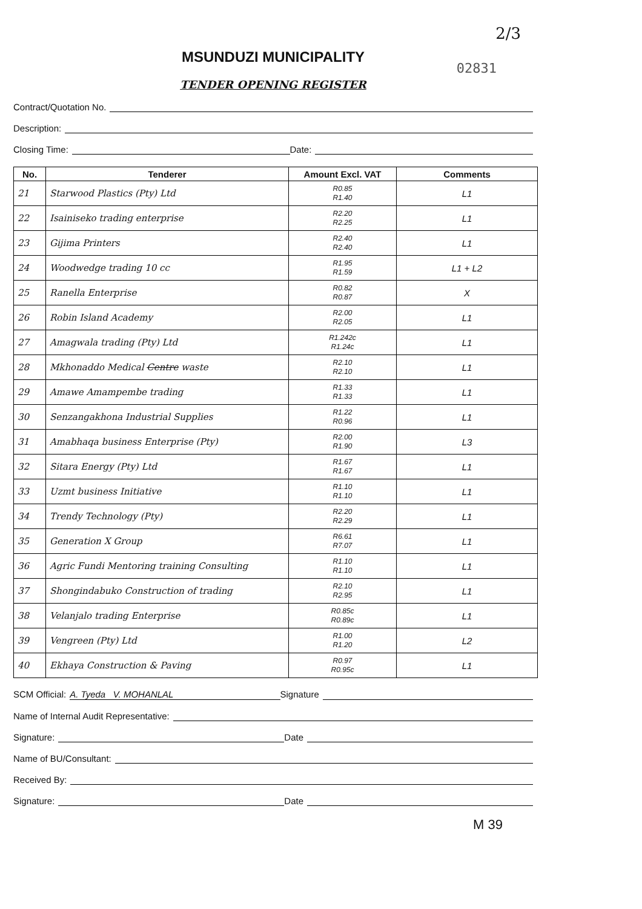2/3
MSUNDUZI MUNICIPALITY
02831
TENDER OPENING REGISTER
Contract/Quotation No.
Description:
Closing Time: Date:
| No. | Tenderer | Amount Excl. VAT | Comments |
| --- | --- | --- | --- |
| 21 | Starwood Plastics (Pty) Ltd | R0.85 R1.40 | L1 |
| 22 | Isainiseko trading enterprise | R2.20 R2.25 | L1 |
| 23 | Gijima Printers | R2.40 R2.40 | L1 |
| 24 | Woodwedge trading 10 cc | R1.95 R1.59 | L1 + L2 |
| 25 | Ranella Enterprise | R0.82 R0.87 | X |
| 26 | Robin Island Academy | R2.00 R2.05 | L1 |
| 27 | Amagwala trading (Pty) Ltd | R1.242c R1.24c | L1 |
| 28 | Mkhonaddo Medical Centre waste | R2.10 R2.10 | L1 |
| 29 | Amawe Amampembe trading | R1.33 R1.33 | L1 |
| 30 | Senzangakhona Industrial Supplies | R1.22 R0.96 | L1 |
| 31 | Amabhaqa business Enterprise (Pty) | R2.00 R1.90 | L3 |
| 32 | Sitara Energy (Pty) Ltd | R1.67 R1.67 | L1 |
| 33 | Uzmt business Initiative | R1.10 R1.10 | L1 |
| 34 | Trendy Technology (Pty) | R2.20 R2.29 | L1 |
| 35 | Generation X Group | R6.61 R7.07 | L1 |
| 36 | Agric Fundi Mentoring training Consulting | R1.10 R1.10 | L1 |
| 37 | Shongindabuko Construction of trading | R2.10 R2.95 | L1 |
| 38 | Velanjalo trading Enterprise | R0.85c R0.89c | L1 |
| 39 | Vengreen (Pty) Ltd | R1.00 R1.20 | L2 |
| 40 | Ekhaya Construction & Paving | R0.97 R0.95c | L1 |
SCM Official: A. Tyeda V. MOHANLAL Signature
Name of Internal Audit Representative:
Signature: Date
Name of BU/Consultant:
Received By:
Signature: Date
M 39